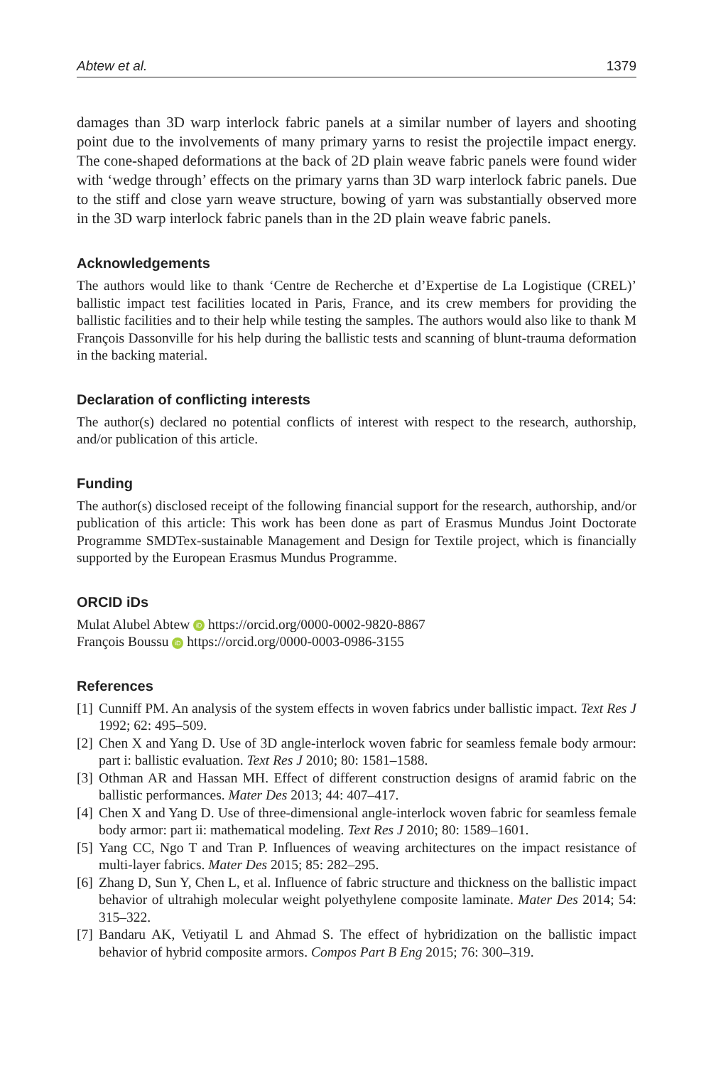Abtew et al. 1379
damages than 3D warp interlock fabric panels at a similar number of layers and shooting point due to the involvements of many primary yarns to resist the projectile impact energy. The cone-shaped deformations at the back of 2D plain weave fabric panels were found wider with ‘wedge through’ effects on the primary yarns than 3D warp interlock fabric panels. Due to the stiff and close yarn weave structure, bowing of yarn was substantially observed more in the 3D warp interlock fabric panels than in the 2D plain weave fabric panels.
Acknowledgements
The authors would like to thank ‘Centre de Recherche et d’Expertise de La Logistique (CREL)’ ballistic impact test facilities located in Paris, France, and its crew members for providing the ballistic facilities and to their help while testing the samples. The authors would also like to thank M François Dassonville for his help during the ballistic tests and scanning of blunt-trauma deformation in the backing material.
Declaration of conflicting interests
The author(s) declared no potential conflicts of interest with respect to the research, authorship, and/or publication of this article.
Funding
The author(s) disclosed receipt of the following financial support for the research, authorship, and/or publication of this article: This work has been done as part of Erasmus Mundus Joint Doctorate Programme SMDTex-sustainable Management and Design for Textile project, which is financially supported by the European Erasmus Mundus Programme.
ORCID iDs
Mulat Alubel Abtew iD https://orcid.org/0000-0002-9820-8867
François Boussu iD https://orcid.org/0000-0003-0986-3155
References
[1] Cunniff PM. An analysis of the system effects in woven fabrics under ballistic impact. Text Res J 1992; 62: 495–509.
[2] Chen X and Yang D. Use of 3D angle-interlock woven fabric for seamless female body armour: part i: ballistic evaluation. Text Res J 2010; 80: 1581–1588.
[3] Othman AR and Hassan MH. Effect of different construction designs of aramid fabric on the ballistic performances. Mater Des 2013; 44: 407–417.
[4] Chen X and Yang D. Use of three-dimensional angle-interlock woven fabric for seamless female body armor: part ii: mathematical modeling. Text Res J 2010; 80: 1589–1601.
[5] Yang CC, Ngo T and Tran P. Influences of weaving architectures on the impact resistance of multi-layer fabrics. Mater Des 2015; 85: 282–295.
[6] Zhang D, Sun Y, Chen L, et al. Influence of fabric structure and thickness on the ballistic impact behavior of ultrahigh molecular weight polyethylene composite laminate. Mater Des 2014; 54: 315–322.
[7] Bandaru AK, Vetiyatil L and Ahmad S. The effect of hybridization on the ballistic impact behavior of hybrid composite armors. Compos Part B Eng 2015; 76: 300–319.